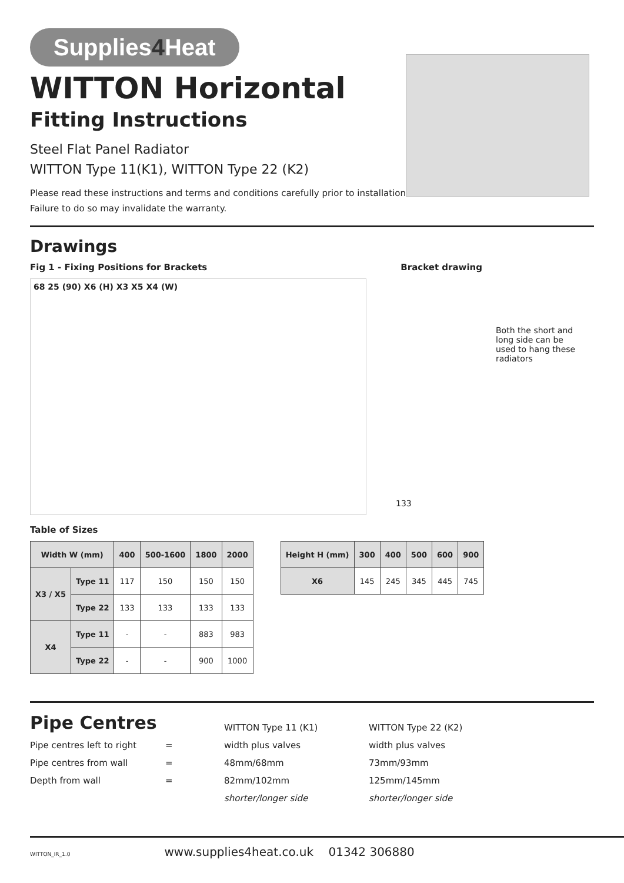Supplies4 Heat
WITTON Horizontal
Fitting Instructions
Steel Flat Panel Radiator
WITTON Type 11(K1), WITTON Type 22 (K2)
Please read these instructions and terms and conditions carefully prior to installation.
Failure to do so may invalidate the warranty.
Drawings
Fig 1 - Fixing Positions for Brackets Bracket drawing
68 25 (90) X6 (H) X3 X5 X4 (W)
Both the short and long side can be used to hang these radiators
133
Table of Sizes
| Width W (mm) | | 400 | 500-1600 | 1800 | 2000 |
| --- | --- | --- | --- | --- | --- |
| X3 / X5 | Type 11 | 117 | 150 | 150 | 150 |
| | Type 22 | 133 | 133 | 133 | 133 |
| X4 | Type 11 | - | - | 883 | 983 |
| | Type 22 | - | - | 900 | 1000 |
| Height H (mm) | 300 | 400 | 500 | 600 | 900 |
| --- | --- | --- | --- | --- | --- |
| X6 | 145 | 245 | 345 | 445 | 745 |
Pipe Centres
WITTON Type 11 (K1)
WITTON Type 22 (K2)
Pipe centres left to right
=
width plus valves
width plus valves
Pipe centres from wall
=
48mm/68mm
73mm/93mm
Depth from wall
=
82mm/102mm
125mm/145mm
shorter/longer side
shorter/longer side
WITTON_IR_1.0 www.supplies4heat.co.uk 01342 306880